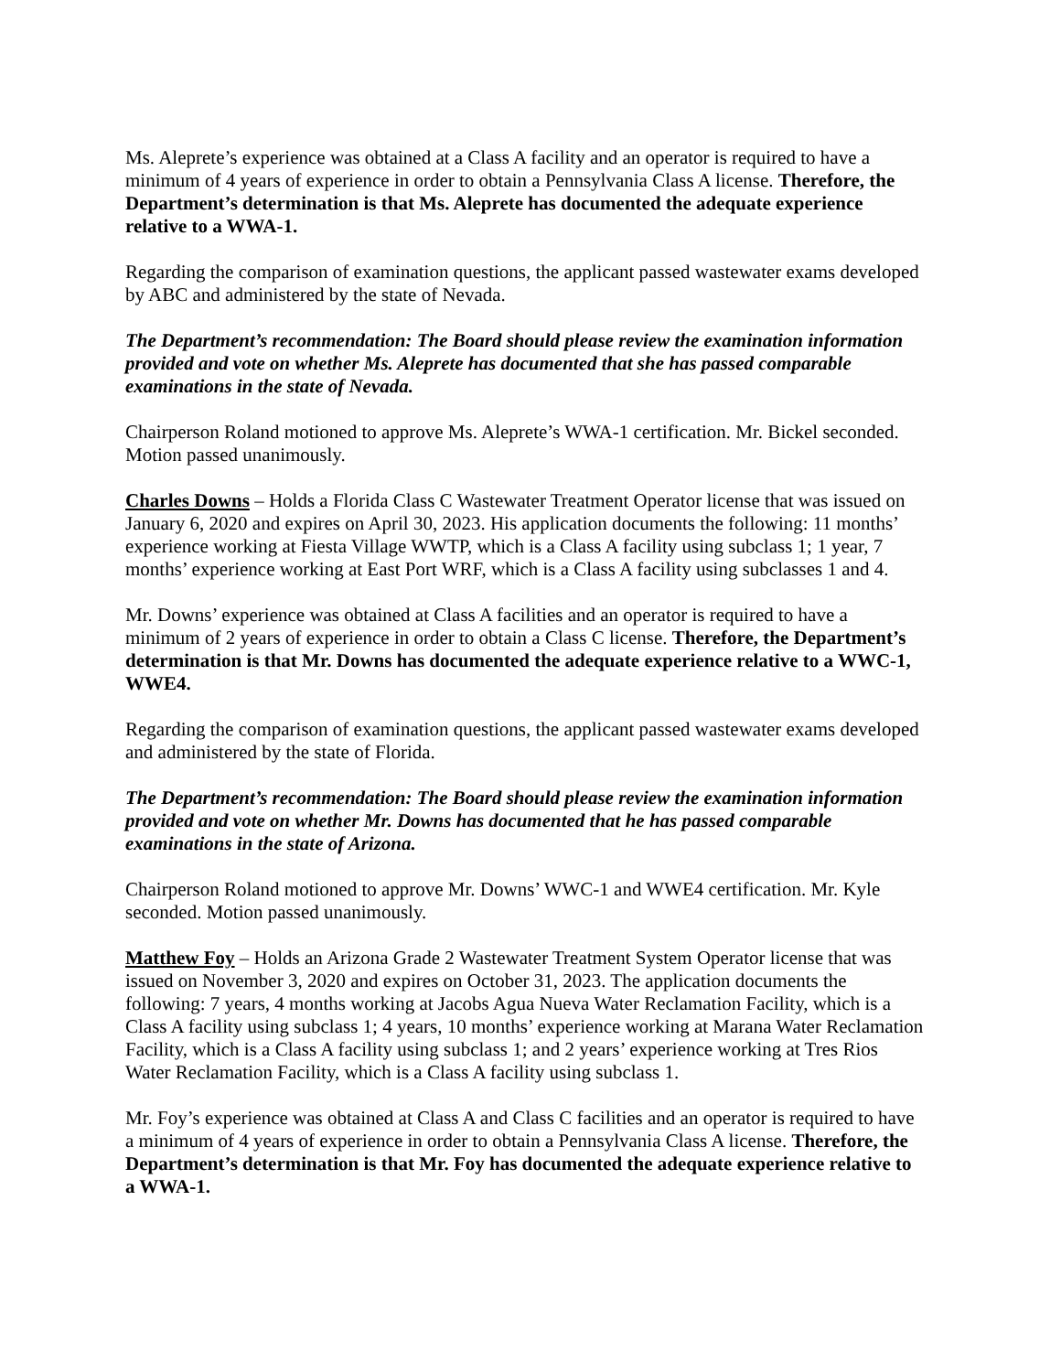Ms. Aleprete’s experience was obtained at a Class A facility and an operator is required to have a minimum of 4 years of experience in order to obtain a Pennsylvania Class A license. Therefore, the Department’s determination is that Ms. Aleprete has documented the adequate experience relative to a WWA-1.
Regarding the comparison of examination questions, the applicant passed wastewater exams developed by ABC and administered by the state of Nevada.
The Department’s recommendation: The Board should please review the examination information provided and vote on whether Ms. Aleprete has documented that she has passed comparable examinations in the state of Nevada.
Chairperson Roland motioned to approve Ms. Aleprete’s WWA-1 certification. Mr. Bickel seconded. Motion passed unanimously.
Charles Downs – Holds a Florida Class C Wastewater Treatment Operator license that was issued on January 6, 2020 and expires on April 30, 2023. His application documents the following: 11 months’ experience working at Fiesta Village WWTP, which is a Class A facility using subclass 1; 1 year, 7 months’ experience working at East Port WRF, which is a Class A facility using subclasses 1 and 4.
Mr. Downs’ experience was obtained at Class A facilities and an operator is required to have a minimum of 2 years of experience in order to obtain a Class C license. Therefore, the Department’s determination is that Mr. Downs has documented the adequate experience relative to a WWC-1, WWE4.
Regarding the comparison of examination questions, the applicant passed wastewater exams developed and administered by the state of Florida.
The Department’s recommendation: The Board should please review the examination information provided and vote on whether Mr. Downs has documented that he has passed comparable examinations in the state of Arizona.
Chairperson Roland motioned to approve Mr. Downs’ WWC-1 and WWE4 certification. Mr. Kyle seconded. Motion passed unanimously.
Matthew Foy – Holds an Arizona Grade 2 Wastewater Treatment System Operator license that was issued on November 3, 2020 and expires on October 31, 2023. The application documents the following: 7 years, 4 months working at Jacobs Agua Nueva Water Reclamation Facility, which is a Class A facility using subclass 1; 4 years, 10 months’ experience working at Marana Water Reclamation Facility, which is a Class A facility using subclass 1; and 2 years’ experience working at Tres Rios Water Reclamation Facility, which is a Class A facility using subclass 1.
Mr. Foy’s experience was obtained at Class A and Class C facilities and an operator is required to have a minimum of 4 years of experience in order to obtain a Pennsylvania Class A license. Therefore, the Department’s determination is that Mr. Foy has documented the adequate experience relative to a WWA-1.